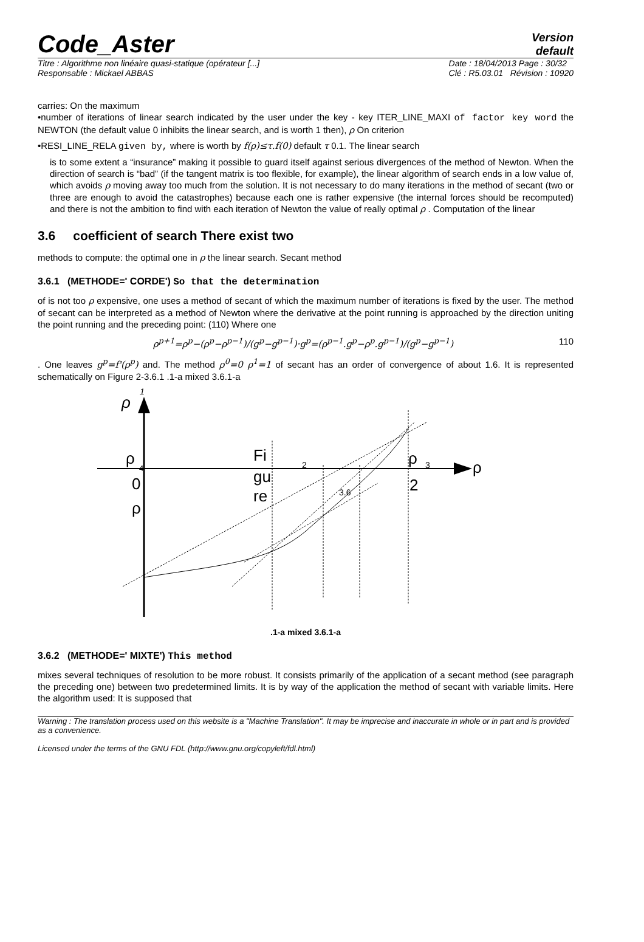Code_Aster
Version
default
Titre : Algorithme non linéaire quasi-statique (opérateur [...]
Responsable : Mickael ABBAS
Date : 18/04/2013 Page : 30/32
Clé : R5.03.01 Révision : 10920
carries: On the maximum
•number of iterations of linear search indicated by the user under the key - key ITER_LINE_MAXI of factor key word the NEWTON (the default value 0 inhibits the linear search, and is worth 1 then), ρ On criterion
•RESI_LINE_RELA given by, where is worth by f(ρ)≤τ.f(0) default τ 0.1. The linear search
is to some extent a “insurance” making it possible to guard itself against serious divergences of the method of Newton. When the direction of search is “bad” (if the tangent matrix is too flexible, for example), the linear algorithm of search ends in a low value of, which avoids ρ moving away too much from the solution. It is not necessary to do many iterations in the method of secant (two or three are enough to avoid the catastrophes) because each one is rather expensive (the internal forces should be recomputed) and there is not the ambition to find with each iteration of Newton the value of really optimal ρ . Computation of the linear
3.6 coefficient of search There exist two
methods to compute: the optimal one in ρ the linear search. Secant method
3.6.1 (METHODE=' CORDE') So that the determination
of is not too ρ expensive, one uses a method of secant of which the maximum number of iterations is fixed by the user. The method of secant can be interpreted as a method of Newton where the derivative at the point running is approached by the direction uniting the point running and the preceding point: (110) Where one
ρ<sup>p+1</sup>=ρ<sup>p</sup>−(ρ<sup>p</sup>−ρ<sup>p−1</sup>)/(g<sup>p</sup>−g<sup>p−1</sup>)·g<sup>p</sup>=(ρ<sup>p−1</sup>.g<sup>p</sup>−ρ<sup>p</sup>.g<sup>p−1</sup>)/(g<sup>p</sup>−g<sup>p−1</sup>) 110
. One leaves g<sup>p</sup>=f'(ρ<sup>p</sup>) and. The method ρ<sup>0</sup>=0 ρ<sup>1</sup>=1 of secant has an order of convergence of about 1.6. It is represented schematically on Figure 2-3.6.1 .1-a mixed 3.6.1-a
ρ
1
ρ
4
0
ρ
Fi
gu
re
2
3.6
ρ
3
2
ρ
.1-a mixed 3.6.1-a
3.6.2 (METHODE=' MIXTE') This method
mixes several techniques of resolution to be more robust. It consists primarily of the application of a secant method (see paragraph the preceding one) between two predetermined limits. It is by way of the application the method of secant with variable limits. Here the algorithm used: It is supposed that
Warning : The translation process used on this website is a "Machine Translation". It may be imprecise and inaccurate in whole or in part and is provided as a convenience.
Licensed under the terms of the GNU FDL (http://www.gnu.org/copyleft/fdl.html)